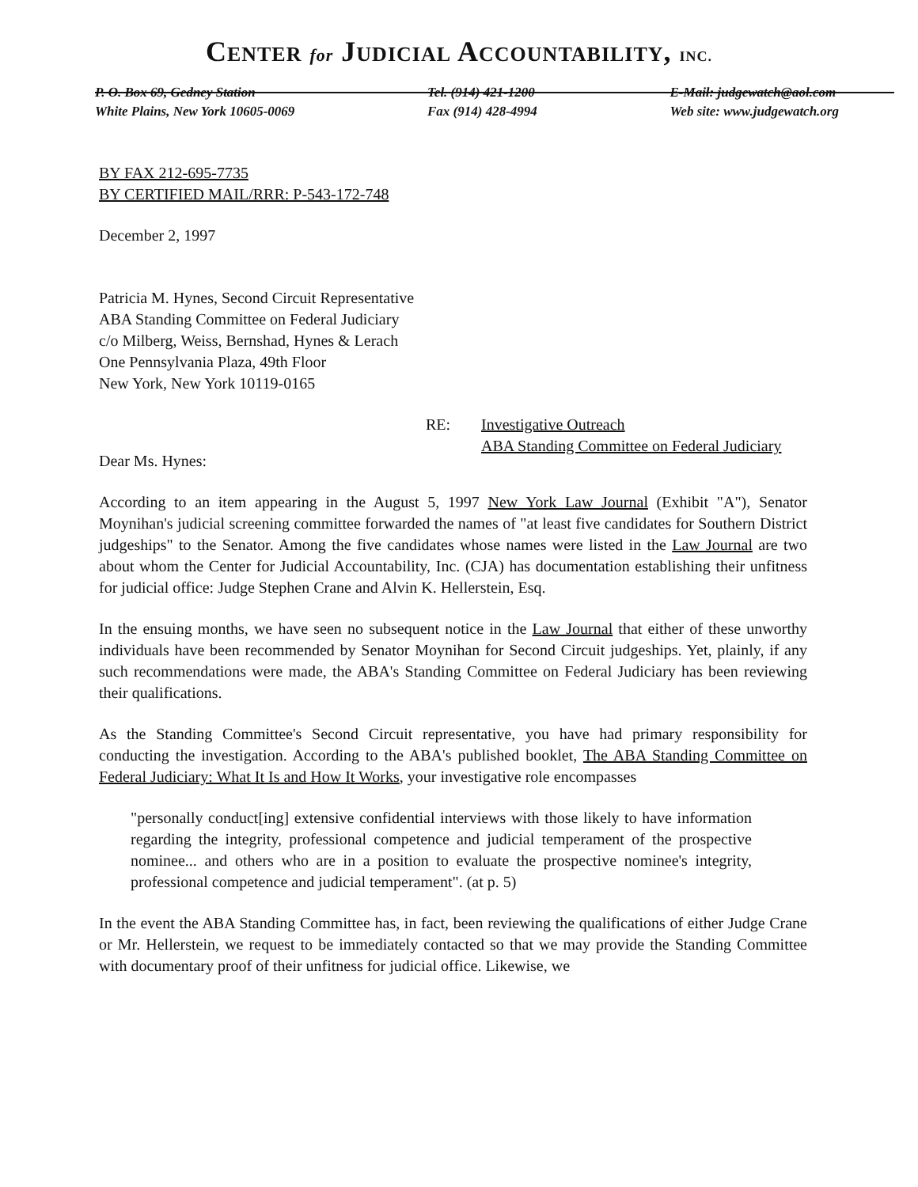CENTER for JUDICIAL ACCOUNTABILITY, INC.
P. O. Box 69, Gedney Station
White Plains, New York 10605-0069
Tel. (914) 421-1200
Fax (914) 428-4994
E-Mail: judgewatch@aol.com
Web site: www.judgewatch.org
BY FAX 212-695-7735
BY CERTIFIED MAIL/RRR: P-543-172-748
December 2, 1997
Patricia M. Hynes, Second Circuit Representative
ABA Standing Committee on Federal Judiciary
c/o Milberg, Weiss, Bernshad, Hynes & Lerach
One Pennsylvania Plaza, 49th Floor
New York, New York 10119-0165
RE: Investigative Outreach
ABA Standing Committee on Federal Judiciary
Dear Ms. Hynes:
According to an item appearing in the August 5, 1997 New York Law Journal (Exhibit "A"), Senator Moynihan's judicial screening committee forwarded the names of "at least five candidates for Southern District judgeships" to the Senator. Among the five candidates whose names were listed in the Law Journal are two about whom the Center for Judicial Accountability, Inc. (CJA) has documentation establishing their unfitness for judicial office: Judge Stephen Crane and Alvin K. Hellerstein, Esq.
In the ensuing months, we have seen no subsequent notice in the Law Journal that either of these unworthy individuals have been recommended by Senator Moynihan for Second Circuit judgeships. Yet, plainly, if any such recommendations were made, the ABA's Standing Committee on Federal Judiciary has been reviewing their qualifications.
As the Standing Committee's Second Circuit representative, you have had primary responsibility for conducting the investigation. According to the ABA's published booklet, The ABA Standing Committee on Federal Judiciary: What It Is and How It Works, your investigative role encompasses
"personally conduct[ing] extensive confidential interviews with those likely to have information regarding the integrity, professional competence and judicial temperament of the prospective nominee... and others who are in a position to evaluate the prospective nominee's integrity, professional competence and judicial temperament". (at p. 5)
In the event the ABA Standing Committee has, in fact, been reviewing the qualifications of either Judge Crane or Mr. Hellerstein, we request to be immediately contacted so that we may provide the Standing Committee with documentary proof of their unfitness for judicial office. Likewise, we